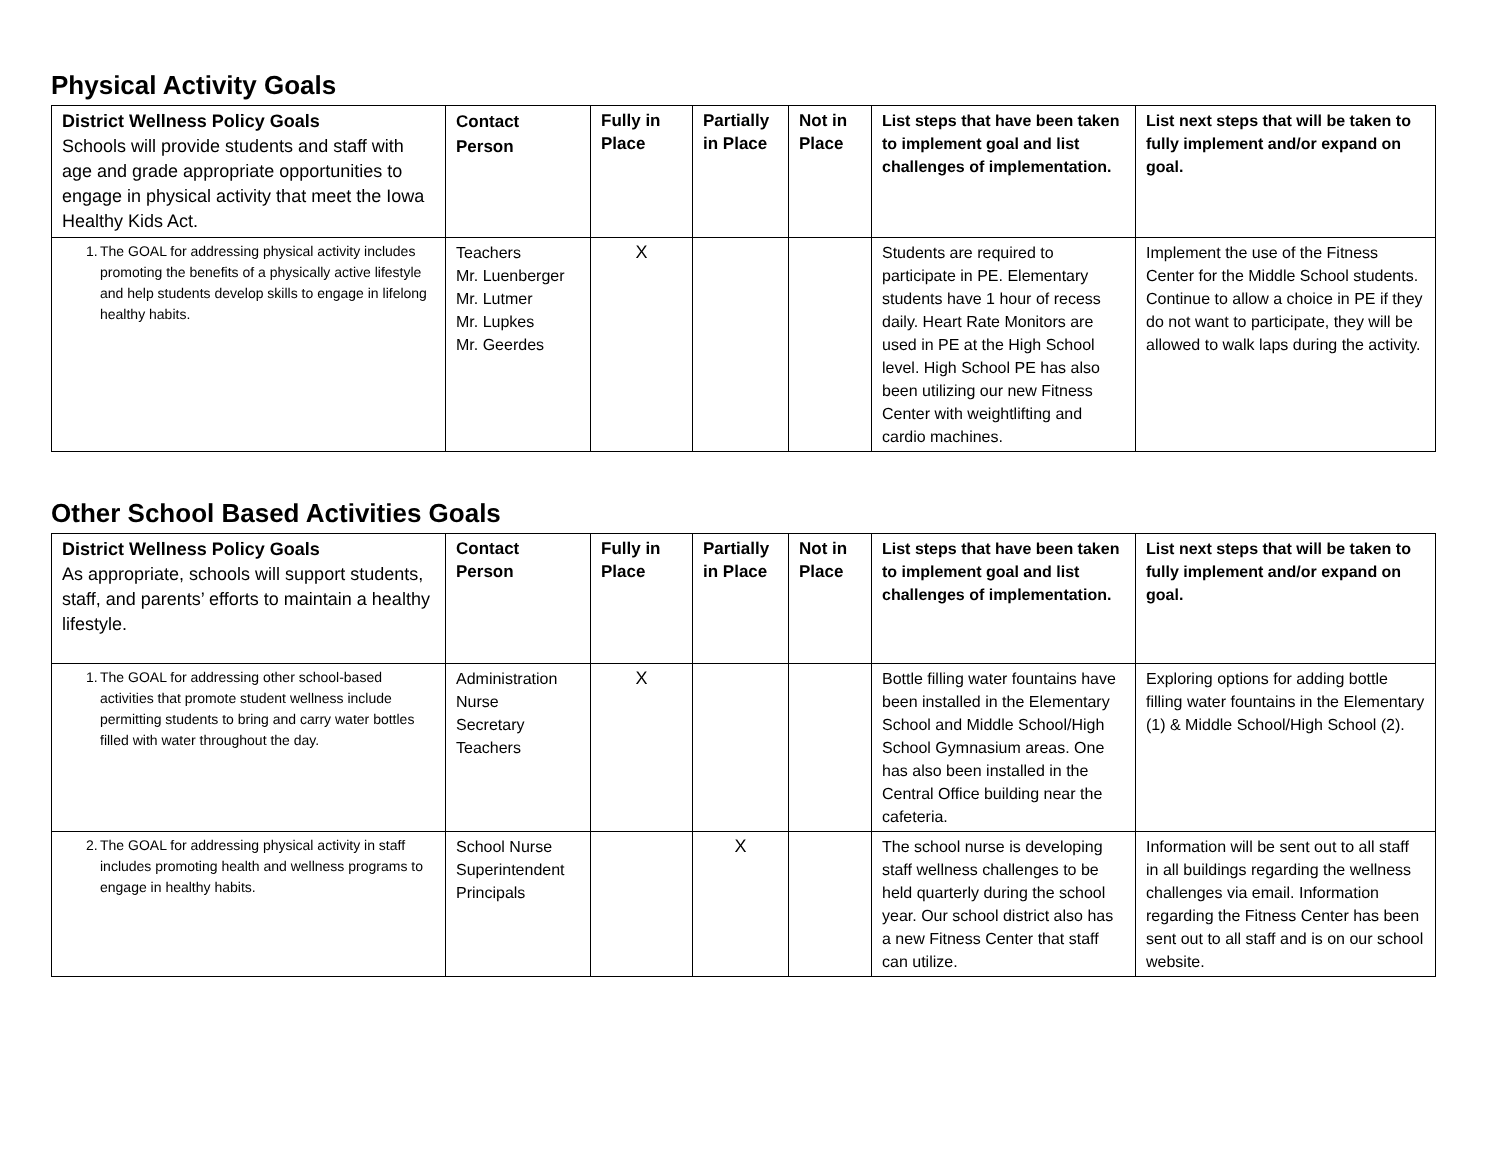Physical Activity Goals
| District Wellness Policy Goals Schools will provide students and staff with age and grade appropriate opportunities to engage in physical activity that meet the Iowa Healthy Kids Act. | Contact Person | Fully in Place | Partially in Place | Not in Place | List steps that have been taken to implement goal and list challenges of implementation. | List next steps that will be taken to fully implement and/or expand on goal. |
| 1. The GOAL for addressing physical activity includes promoting the benefits of a physically active lifestyle and help students develop skills to engage in lifelong healthy habits. | Teachers Mr. Luenberger Mr. Lutmer Mr. Lupkes Mr. Geerdes | X | | | Students are required to participate in PE. Elementary students have 1 hour of recess daily. Heart Rate Monitors are used in PE at the High School level. High School PE has also been utilizing our new Fitness Center with weightlifting and cardio machines. | Implement the use of the Fitness Center for the Middle School students. Continue to allow a choice in PE if they do not want to participate, they will be allowed to walk laps during the activity. |
Other School Based Activities Goals
| District Wellness Policy Goals As appropriate, schools will support students, staff, and parents’ efforts to maintain a healthy lifestyle. | Contact Person | Fully in Place | Partially in Place | Not in Place | List steps that have been taken to implement goal and list challenges of implementation. | List next steps that will be taken to fully implement and/or expand on goal. |
| 1. The GOAL for addressing other school-based activities that promote student wellness include permitting students to bring and carry water bottles filled with water throughout the day. | Administration Nurse Secretary Teachers | X | | | Bottle filling water fountains have been installed in the Elementary School and Middle School/High School Gymnasium areas. One has also been installed in the Central Office building near the cafeteria. | Exploring options for adding bottle filling water fountains in the Elementary (1) & Middle School/High School (2). |
| 2. The GOAL for addressing physical activity in staff includes promoting health and wellness programs to engage in healthy habits. | School Nurse Superintendent Principals | | X | | The school nurse is developing staff wellness challenges to be held quarterly during the school year. Our school district also has a new Fitness Center that staff can utilize. | Information will be sent out to all staff in all buildings regarding the wellness challenges via email. Information regarding the Fitness Center has been sent out to all staff and is on our school website. |